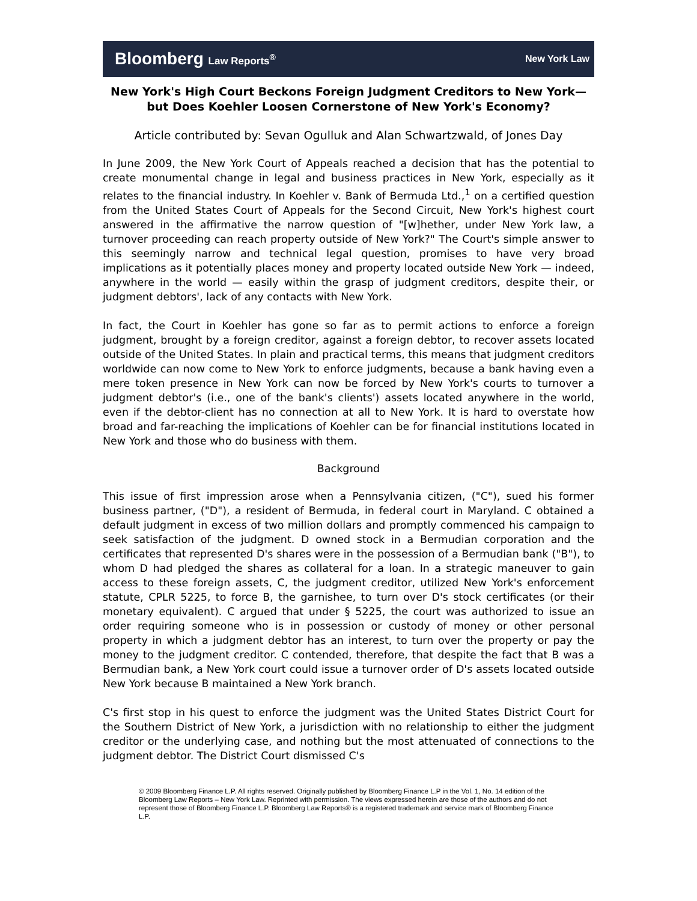Bloomberg Law Reports<sup>®</sup> New York Law
New York's High Court Beckons Foreign Judgment Creditors to New York—but Does Koehler Loosen Cornerstone of New York's Economy?
Article contributed by: Sevan Ogulluk and Alan Schwartzwald, of Jones Day
In June 2009, the New York Court of Appeals reached a decision that has the potential to create monumental change in legal and business practices in New York, especially as it relates to the financial industry. In Koehler v. Bank of Bermuda Ltd.,<sup>1</sup> on a certified question from the United States Court of Appeals for the Second Circuit, New York's highest court answered in the affirmative the narrow question of "[w]hether, under New York law, a turnover proceeding can reach property outside of New York?" The Court's simple answer to this seemingly narrow and technical legal question, promises to have very broad implications as it potentially places money and property located outside New York — indeed, anywhere in the world — easily within the grasp of judgment creditors, despite their, or judgment debtors', lack of any contacts with New York.
In fact, the Court in Koehler has gone so far as to permit actions to enforce a foreign judgment, brought by a foreign creditor, against a foreign debtor, to recover assets located outside of the United States. In plain and practical terms, this means that judgment creditors worldwide can now come to New York to enforce judgments, because a bank having even a mere token presence in New York can now be forced by New York's courts to turnover a judgment debtor's (i.e., one of the bank's clients') assets located anywhere in the world, even if the debtor-client has no connection at all to New York. It is hard to overstate how broad and far-reaching the implications of Koehler can be for financial institutions located in New York and those who do business with them.
Background
This issue of first impression arose when a Pennsylvania citizen, ("C"), sued his former business partner, ("D"), a resident of Bermuda, in federal court in Maryland. C obtained a default judgment in excess of two million dollars and promptly commenced his campaign to seek satisfaction of the judgment. D owned stock in a Bermudian corporation and the certificates that represented D's shares were in the possession of a Bermudian bank ("B"), to whom D had pledged the shares as collateral for a loan. In a strategic maneuver to gain access to these foreign assets, C, the judgment creditor, utilized New York's enforcement statute, CPLR 5225, to force B, the garnishee, to turn over D's stock certificates (or their monetary equivalent). C argued that under § 5225, the court was authorized to issue an order requiring someone who is in possession or custody of money or other personal property in which a judgment debtor has an interest, to turn over the property or pay the money to the judgment creditor. C contended, therefore, that despite the fact that B was a Bermudian bank, a New York court could issue a turnover order of D's assets located outside New York because B maintained a New York branch.
C's first stop in his quest to enforce the judgment was the United States District Court for the Southern District of New York, a jurisdiction with no relationship to either the judgment creditor or the underlying case, and nothing but the most attenuated of connections to the judgment debtor. The District Court dismissed C's
© 2009 Bloomberg Finance L.P. All rights reserved. Originally published by Bloomberg Finance L.P in the Vol. 1, No. 14 edition of the Bloomberg Law Reports – New York Law. Reprinted with permission. The views expressed herein are those of the authors and do not represent those of Bloomberg Finance L.P. Bloomberg Law Reports® is a registered trademark and service mark of Bloomberg Finance L.P.